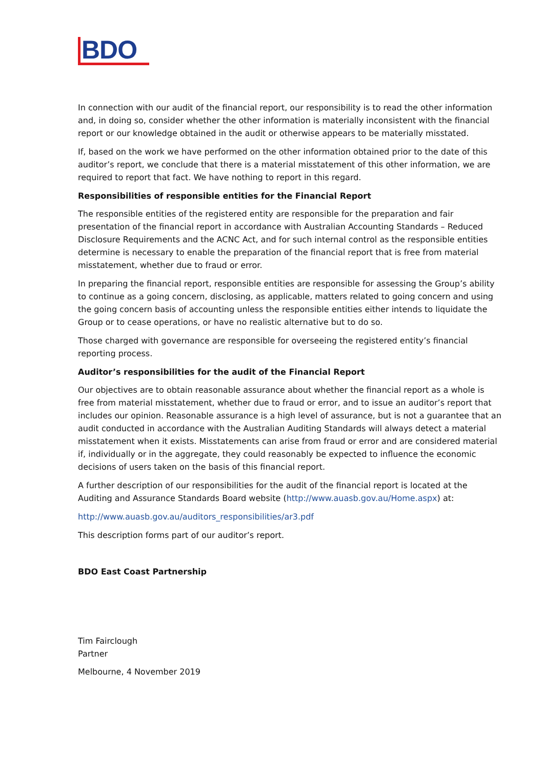BDO
In connection with our audit of the financial report, our responsibility is to read the other information and, in doing so, consider whether the other information is materially inconsistent with the financial report or our knowledge obtained in the audit or otherwise appears to be materially misstated.
If, based on the work we have performed on the other information obtained prior to the date of this auditor’s report, we conclude that there is a material misstatement of this other information, we are required to report that fact. We have nothing to report in this regard.
Responsibilities of responsible entities for the Financial Report
The responsible entities of the registered entity are responsible for the preparation and fair presentation of the financial report in accordance with Australian Accounting Standards – Reduced Disclosure Requirements and the ACNC Act, and for such internal control as the responsible entities determine is necessary to enable the preparation of the financial report that is free from material misstatement, whether due to fraud or error.
In preparing the financial report, responsible entities are responsible for assessing the Group’s ability to continue as a going concern, disclosing, as applicable, matters related to going concern and using the going concern basis of accounting unless the responsible entities either intends to liquidate the Group or to cease operations, or have no realistic alternative but to do so.
Those charged with governance are responsible for overseeing the registered entity’s financial reporting process.
Auditor’s responsibilities for the audit of the Financial Report
Our objectives are to obtain reasonable assurance about whether the financial report as a whole is free from material misstatement, whether due to fraud or error, and to issue an auditor’s report that includes our opinion. Reasonable assurance is a high level of assurance, but is not a guarantee that an audit conducted in accordance with the Australian Auditing Standards will always detect a material misstatement when it exists. Misstatements can arise from fraud or error and are considered material if, individually or in the aggregate, they could reasonably be expected to influence the economic decisions of users taken on the basis of this financial report.
A further description of our responsibilities for the audit of the financial report is located at the Auditing and Assurance Standards Board website (http://www.auasb.gov.au/Home.aspx) at:
http://www.auasb.gov.au/auditors_responsibilities/ar3.pdf
This description forms part of our auditor’s report.
BDO East Coast Partnership
Tim Fairclough
Partner
Melbourne, 4 November 2019